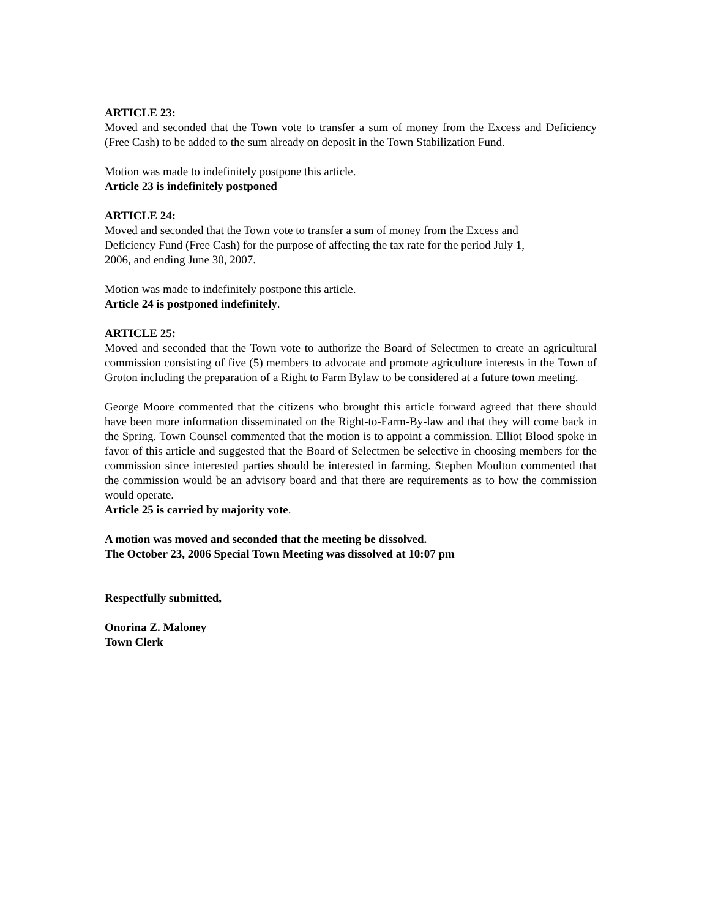ARTICLE 23:
Moved and seconded that the Town vote to transfer a sum of money from the Excess and Deficiency (Free Cash) to be added to the sum already on deposit in the Town Stabilization Fund.
Motion was made to indefinitely postpone this article.
Article 23 is indefinitely postponed
ARTICLE 24:
Moved and seconded that the Town vote to transfer a sum of money from the Excess and
Deficiency Fund (Free Cash) for the purpose of affecting the tax rate for the period July 1,
2006, and ending June 30, 2007.
Motion was made to indefinitely postpone this article.
Article 24 is postponed indefinitely.
ARTICLE 25:
Moved and seconded that the Town vote to authorize the Board of Selectmen to create an agricultural commission consisting of five (5) members to advocate and promote agriculture interests in the Town of Groton including the preparation of a Right to Farm Bylaw to be considered at a future town meeting.
George Moore commented that the citizens who brought this article forward agreed that there should have been more information disseminated on the Right-to-Farm-By-law and that they will come back in the Spring. Town Counsel commented that the motion is to appoint a commission. Elliot Blood spoke in favor of this article and suggested that the Board of Selectmen be selective in choosing members for the commission since interested parties should be interested in farming. Stephen Moulton commented that the commission would be an advisory board and that there are requirements as to how the commission would operate.
Article 25 is carried by majority vote.
A motion was moved and seconded that the meeting be dissolved.
The October 23, 2006 Special Town Meeting was dissolved at 10:07 pm
Respectfully submitted,
Onorina Z. Maloney
Town Clerk